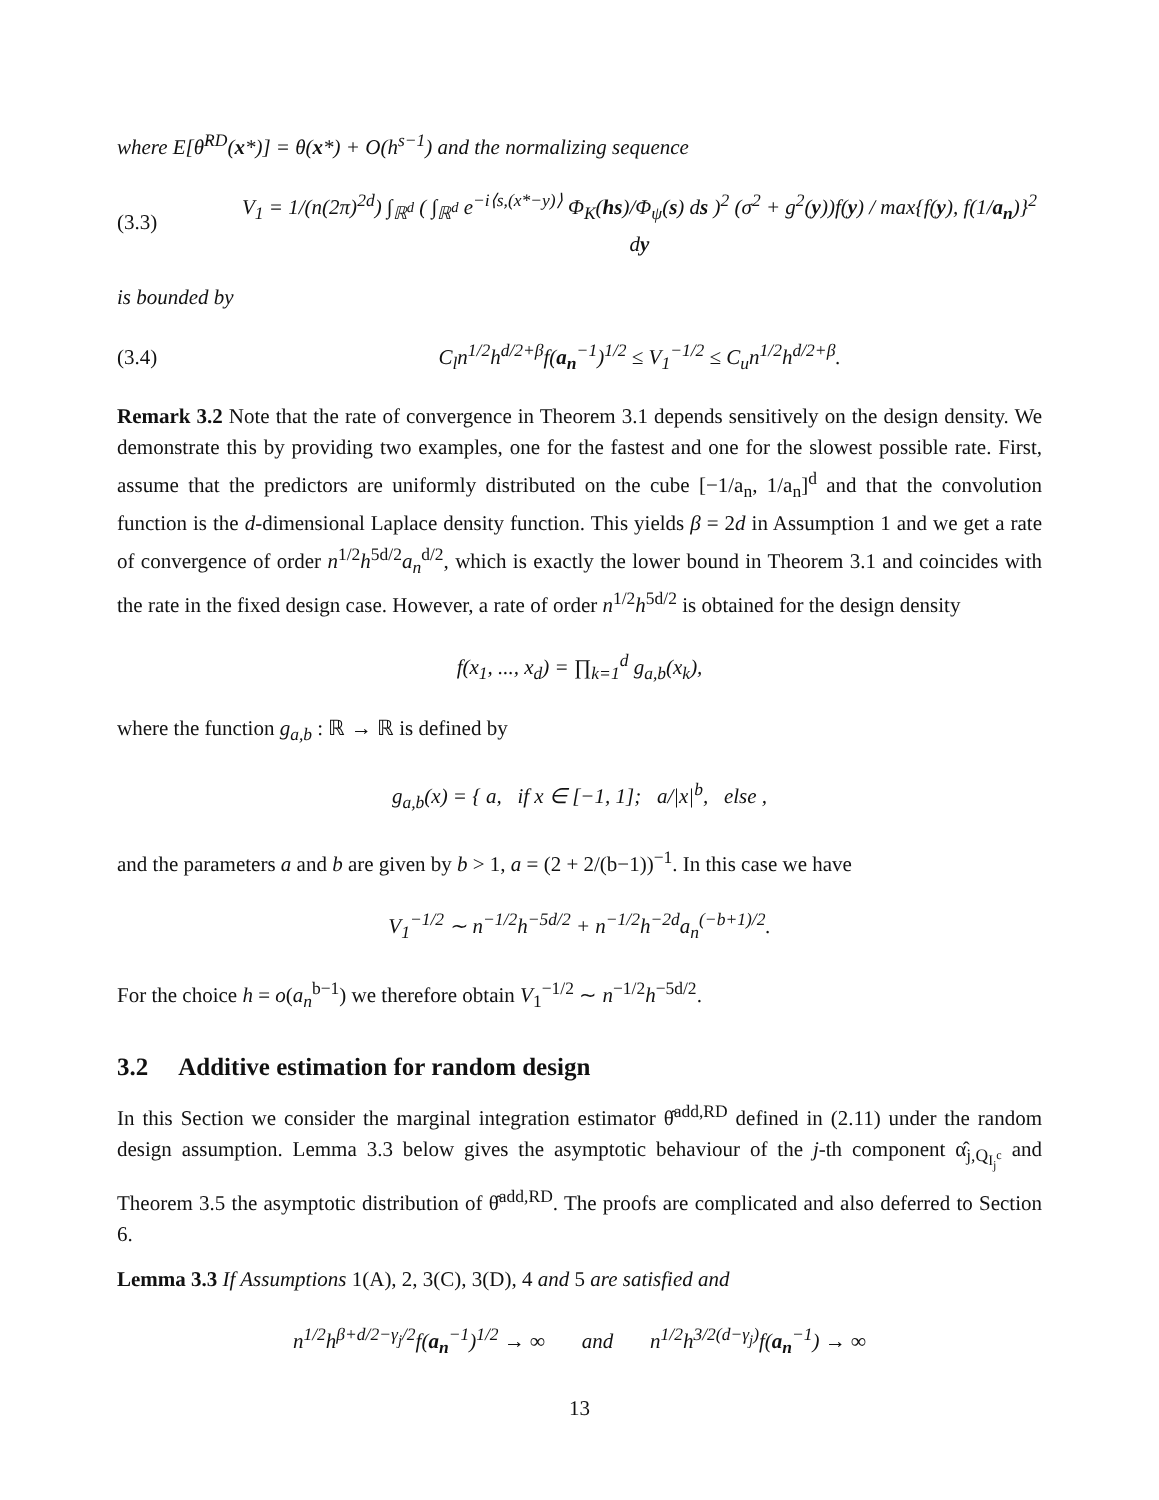where E[θ̂<sup>RD</sup>(x*)] = θ(x*) + O(h<sup>s−1</sup>) and the normalizing sequence
(3.3)
V<sub>1</sub> = 1/(n(2π)<sup>2d</sup>) ∫<sub>ℝ<sup>d</sup></sub> ( ∫<sub>ℝ<sup>d</sup></sub> e<sup>−i⟨s,(x*−y)⟩</sup> Φ<sub>K</sub>(hs)/Φ<sub>ψ</sub>(s) ds )<sup>2</sup> (σ<sup>2</sup> + g<sup>2</sup>(y))f(y) / max{f(y), f(1/a<sub>n</sub>)}<sup>2</sup> dy
is bounded by
(3.4)
C<sub>l</sub>n<sup>1/2</sup>h<sup>d/2+β</sup>f(a<sub>n</sub><sup>−1</sup>)<sup>1/2</sup> ≤ V<sub>1</sub><sup>−1/2</sup> ≤ C<sub>u</sub>n<sup>1/2</sup>h<sup>d/2+β</sup>.
Remark 3.2 Note that the rate of convergence in Theorem 3.1 depends sensitively on the design density. We demonstrate this by providing two examples, one for the fastest and one for the slowest possible rate. First, assume that the predictors are uniformly distributed on the cube [−1/a<sub>n</sub>, 1/a<sub>n</sub>]<sup>d</sup> and that the convolution function is the d-dimensional Laplace density function. This yields β = 2d in Assumption 1 and we get a rate of convergence of order n<sup>1/2</sup>h<sup>5d/2</sup>a<sub>n</sub><sup>d/2</sup>, which is exactly the lower bound in Theorem 3.1 and coincides with the rate in the fixed design case. However, a rate of order n<sup>1/2</sup>h<sup>5d/2</sup> is obtained for the design density
f(x<sub>1</sub>, ..., x<sub>d</sub>) = ∏<sub>k=1</sub><sup>d</sup> g<sub>a,b</sub>(x<sub>k</sub>),
where the function g<sub>a,b</sub> : ℝ → ℝ is defined by
g<sub>a,b</sub>(x) = { a, if x ∈ [−1, 1]; a/|x|<sup>b</sup>, else ,
and the parameters a and b are given by b > 1, a = (2 + 2/(b−1))<sup>−1</sup>. In this case we have
V<sub>1</sub><sup>−1/2</sup> ∼ n<sup>−1/2</sup>h<sup>−5d/2</sup> + n<sup>−1/2</sup>h<sup>−2d</sup>a<sub>n</sub><sup>(−b+1)/2</sup>.
For the choice h = o(a<sub>n</sub><sup>b−1</sup>) we therefore obtain V<sub>1</sub><sup>−1/2</sup> ∼ n<sup>−1/2</sup>h<sup>−5d/2</sup>.
3.2 Additive estimation for random design
In this Section we consider the marginal integration estimator θ̂<sup>add,RD</sup> defined in (2.11) under the random design assumption. Lemma 3.3 below gives the asymptotic behaviour of the j-th component α̂<sub>j,Q<sub>I<sub>j</sub><sup>c</sup></sub></sub> and Theorem 3.5 the asymptotic distribution of θ̂<sup>add,RD</sup>. The proofs are complicated and also deferred to Section 6.
Lemma 3.3 If Assumptions 1(A), 2, 3(C), 3(D), 4 and 5 are satisfied and
n<sup>1/2</sup>h<sup>β+d/2−γ<sub>j</sub>/2</sup>f(a<sub>n</sub><sup>−1</sup>)<sup>1/2</sup> → ∞ and n<sup>1/2</sup>h<sup>3/2(d−γ<sub>j</sub>)</sup>f(a<sub>n</sub><sup>−1</sup>) → ∞
13